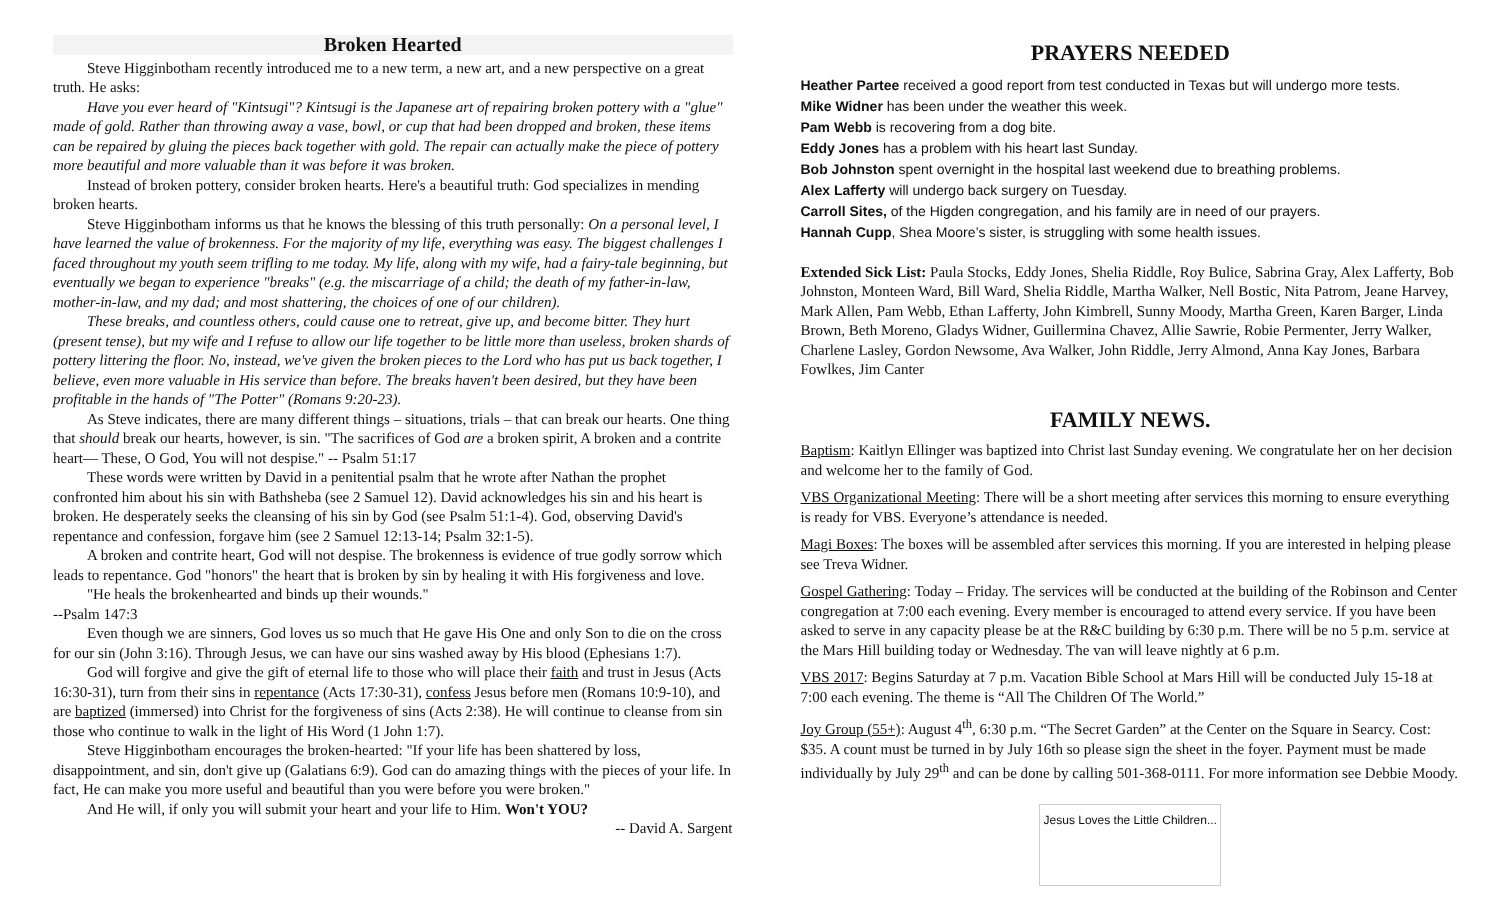Broken Hearted
Steve Higginbotham recently introduced me to a new term, a new art, and a new perspective on a great truth. He asks:
Have you ever heard of "Kintsugi"? Kintsugi is the Japanese art of repairing broken pottery with a "glue" made of gold. Rather than throwing away a vase, bowl, or cup that had been dropped and broken, these items can be repaired by gluing the pieces back together with gold. The repair can actually make the piece of pottery more beautiful and more valuable than it was before it was broken.
Instead of broken pottery, consider broken hearts. Here's a beautiful truth: God specializes in mending broken hearts.
Steve Higginbotham informs us that he knows the blessing of this truth personally: On a personal level, I have learned the value of brokenness. For the majority of my life, everything was easy. The biggest challenges I faced throughout my youth seem trifling to me today. My life, along with my wife, had a fairy-tale beginning, but eventually we began to experience "breaks" (e.g. the miscarriage of a child; the death of my father-in-law, mother-in-law, and my dad; and most shattering, the choices of one of our children).
These breaks, and countless others, could cause one to retreat, give up, and become bitter. They hurt (present tense), but my wife and I refuse to allow our life together to be little more than useless, broken shards of pottery littering the floor. No, instead, we've given the broken pieces to the Lord who has put us back together, I believe, even more valuable in His service than before. The breaks haven't been desired, but they have been profitable in the hands of "The Potter" (Romans 9:20-23).
As Steve indicates, there are many different things – situations, trials – that can break our hearts. One thing that should break our hearts, however, is sin. "The sacrifices of God are a broken spirit, A broken and a contrite heart— These, O God, You will not despise." -- Psalm 51:17
These words were written by David in a penitential psalm that he wrote after Nathan the prophet confronted him about his sin with Bathsheba (see 2 Samuel 12). David acknowledges his sin and his heart is broken. He desperately seeks the cleansing of his sin by God (see Psalm 51:1-4). God, observing David's repentance and confession, forgave him (see 2 Samuel 12:13-14; Psalm 32:1-5).
A broken and contrite heart, God will not despise. The brokenness is evidence of true godly sorrow which leads to repentance. God "honors" the heart that is broken by sin by healing it with His forgiveness and love.
"He heals the brokenhearted and binds up their wounds."
--Psalm 147:3
Even though we are sinners, God loves us so much that He gave His One and only Son to die on the cross for our sin (John 3:16). Through Jesus, we can have our sins washed away by His blood (Ephesians 1:7).
God will forgive and give the gift of eternal life to those who will place their faith and trust in Jesus (Acts 16:30-31), turn from their sins in repentance (Acts 17:30-31), confess Jesus before men (Romans 10:9-10), and are baptized (immersed) into Christ for the forgiveness of sins (Acts 2:38). He will continue to cleanse from sin those who continue to walk in the light of His Word (1 John 1:7).
Steve Higginbotham encourages the broken-hearted: "If your life has been shattered by loss, disappointment, and sin, don't give up (Galatians 6:9). God can do amazing things with the pieces of your life. In fact, He can make you more useful and beautiful than you were before you were broken."
And He will, if only you will submit your heart and your life to Him. Won't YOU?
-- David A. Sargent
PRAYERS NEEDED
Heather Partee received a good report from test conducted in Texas but will undergo more tests.
Mike Widner has been under the weather this week.
Pam Webb is recovering from a dog bite.
Eddy Jones has a problem with his heart last Sunday.
Bob Johnston spent overnight in the hospital last weekend due to breathing problems.
Alex Lafferty will undergo back surgery on Tuesday.
Carroll Sites, of the Higden congregation, and his family are in need of our prayers.
Hannah Cupp, Shea Moore’s sister, is struggling with some health issues.
Extended Sick List: Paula Stocks, Eddy Jones, Shelia Riddle, Roy Bulice, Sabrina Gray, Alex Lafferty, Bob Johnston, Monteen Ward, Bill Ward, Shelia Riddle, Martha Walker, Nell Bostic, Nita Patrom, Jeane Harvey, Mark Allen, Pam Webb, Ethan Lafferty, John Kimbrell, Sunny Moody, Martha Green, Karen Barger, Linda Brown, Beth Moreno, Gladys Widner, Guillermina Chavez, Allie Sawrie, Robie Permenter, Jerry Walker, Charlene Lasley, Gordon Newsome, Ava Walker, John Riddle, Jerry Almond, Anna Kay Jones, Barbara Fowlkes, Jim Canter
FAMILY NEWS.
Baptism: Kaitlyn Ellinger was baptized into Christ last Sunday evening. We congratulate her on her decision and welcome her to the family of God.
VBS Organizational Meeting: There will be a short meeting after services this morning to ensure everything is ready for VBS. Everyone’s attendance is needed.
Magi Boxes: The boxes will be assembled after services this morning. If you are interested in helping please see Treva Widner.
Gospel Gathering: Today – Friday. The services will be conducted at the building of the Robinson and Center congregation at 7:00 each evening. Every member is encouraged to attend every service. If you have been asked to serve in any capacity please be at the R&C building by 6:30 p.m. There will be no 5 p.m. service at the Mars Hill building today or Wednesday. The van will leave nightly at 6 p.m.
VBS 2017: Begins Saturday at 7 p.m. Vacation Bible School at Mars Hill will be conducted July 15-18 at 7:00 each evening. The theme is “All The Children Of The World.”
Joy Group (55+): August 4<sup>th</sup>, 6:30 p.m. “The Secret Garden” at the Center on the Square in Searcy. Cost: $35. A count must be turned in by July 16th so please sign the sheet in the foyer. Payment must be made individually by July 29<sup>th</sup> and can be done by calling 501-368-0111. For more information see Debbie Moody.
Jesus Loves the Little Children...